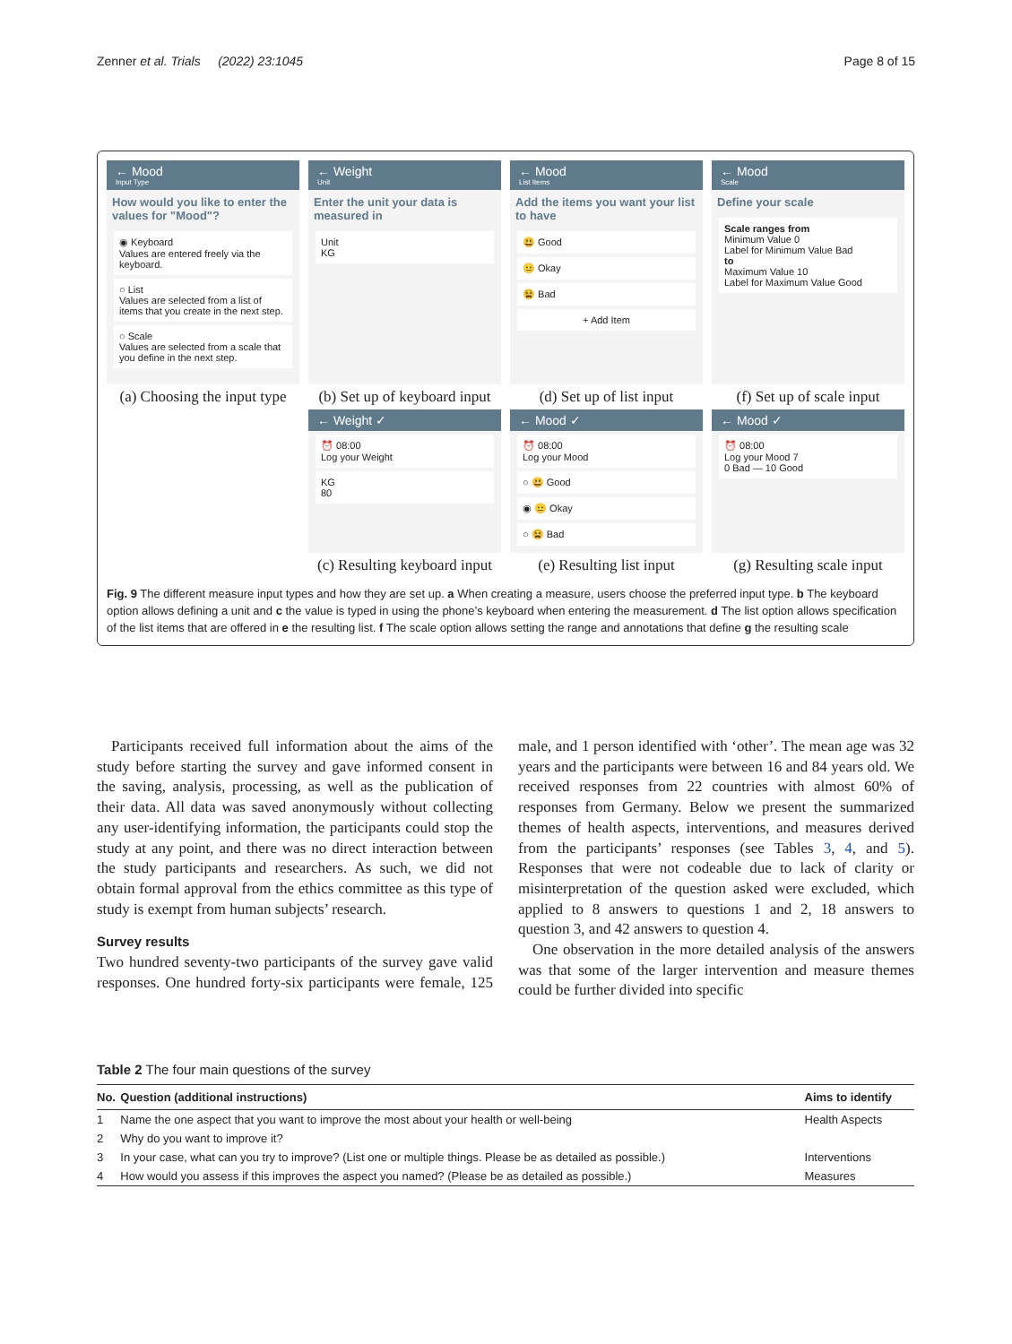Zenner et al. Trials (2022) 23:1045 Page 8 of 15
← Mood
Input Type
How would you like to enter the values for "Mood"?
◉ Keyboard
Values are entered freely via the keyboard.
○ List
Values are selected from a list of items that you create in the next step.
○ Scale
Values are selected from a scale that you define in the next step.
(a) Choosing the input type
← Weight
Unit
Enter the unit your data is measured in
Unit
KG
(b) Set up of keyboard input
← Weight ✓
⏰ 08:00
Log your Weight
KG
80
(c) Resulting keyboard input
← Mood
List Items
Add the items you want your list to have
😃 Good
😐 Okay
😫 Bad
+ Add Item
(d) Set up of list input
← Mood ✓
⏰ 08:00
Log your Mood
○ 😃 Good
◉ 😐 Okay
○ 😫 Bad
(e) Resulting list input
← Mood
Scale
Define your scale
Scale ranges from
Minimum Value 0
Label for Minimum Value Bad
to
Maximum Value 10
Label for Maximum Value Good
(f) Set up of scale input
← Mood ✓
⏰ 08:00
Log your Mood 7
0 Bad — 10 Good
(g) Resulting scale input
Fig. 9 The different measure input types and how they are set up. a When creating a measure, users choose the preferred input type. b The keyboard option allows defining a unit and c the value is typed in using the phone’s keyboard when entering the measurement. d The list option allows specification of the list items that are offered in e the resulting list. f The scale option allows setting the range and annotations that define g the resulting scale
Participants received full information about the aims of the study before starting the survey and gave informed consent in the saving, analysis, processing, as well as the publication of their data. All data was saved anonymously without collecting any user-identifying information, the participants could stop the study at any point, and there was no direct interaction between the study participants and researchers. As such, we did not obtain formal approval from the ethics committee as this type of study is exempt from human subjects’ research.
Survey results
Two hundred seventy-two participants of the survey gave valid responses. One hundred forty-six participants were female, 125 male, and 1 person identified with ‘other’. The mean age was 32 years and the participants were between 16 and 84 years old. We received responses from 22 countries with almost 60% of responses from Germany. Below we present the summarized themes of health aspects, interventions, and measures derived from the participants’ responses (see Tables 3, 4, and 5). Responses that were not codeable due to lack of clarity or misinterpretation of the question asked were excluded, which applied to 8 answers to questions 1 and 2, 18 answers to question 3, and 42 answers to question 4.
One observation in the more detailed analysis of the answers was that some of the larger intervention and measure themes could be further divided into specific
Table 2 The four main questions of the survey
| No. | Question (additional instructions) | Aims to identify |
| --- | --- | --- |
| 1 | Name the one aspect that you want to improve the most about your health or well-being | Health Aspects |
| 2 | Why do you want to improve it? | |
| 3 | In your case, what can you try to improve? (List one or multiple things. Please be as detailed as possible.) | Interventions |
| 4 | How would you assess if this improves the aspect you named? (Please be as detailed as possible.) | Measures |